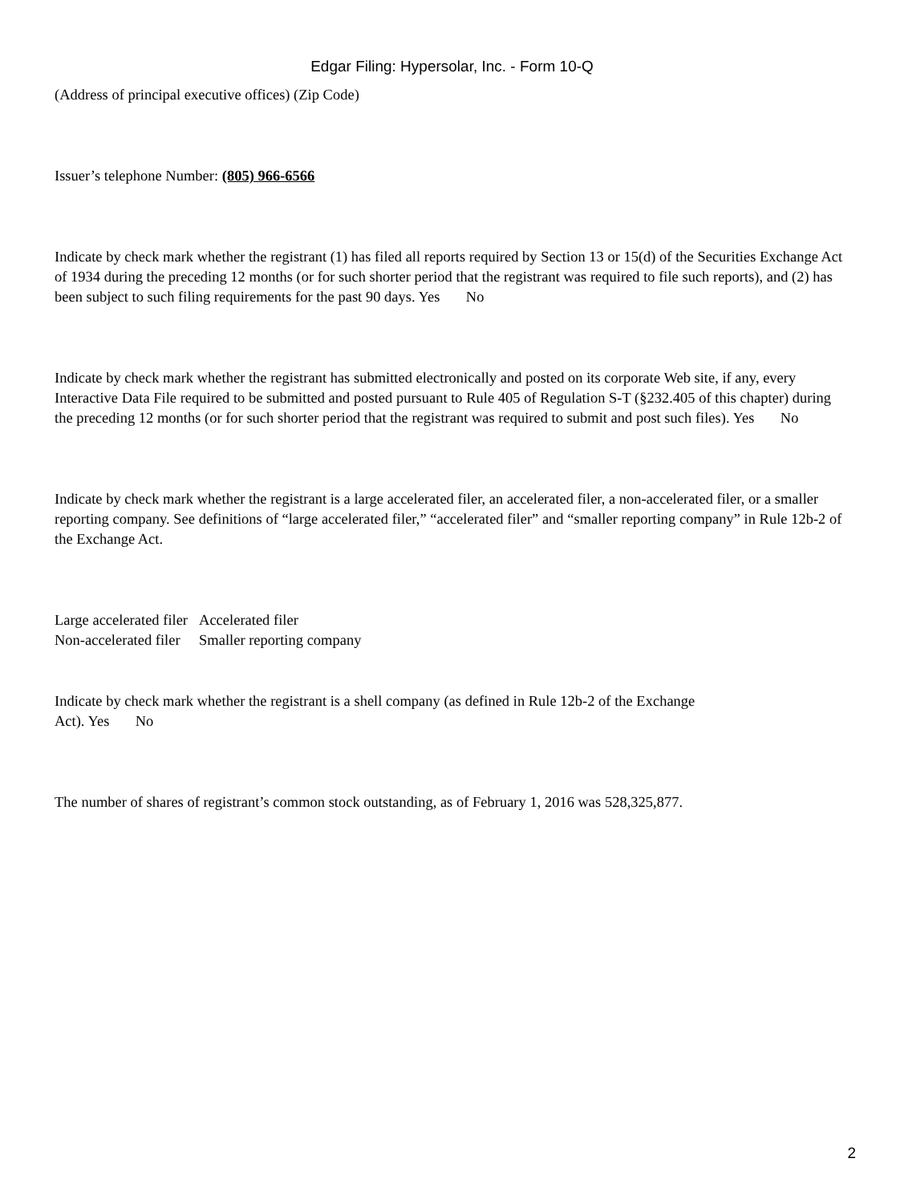Edgar Filing: Hypersolar, Inc. - Form 10-Q
(Address of principal executive offices) (Zip Code)
Issuer’s telephone Number: (805) 966-6566
Indicate by check mark whether the registrant (1) has filed all reports required by Section 13 or 15(d) of the Securities Exchange Act of 1934 during the preceding 12 months (or for such shorter period that the registrant was required to file such reports), and (2) has been subject to such filing requirements for the past 90 days. Yes No
Indicate by check mark whether the registrant has submitted electronically and posted on its corporate Web site, if any, every Interactive Data File required to be submitted and posted pursuant to Rule 405 of Regulation S-T (§232.405 of this chapter) during the preceding 12 months (or for such shorter period that the registrant was required to submit and post such files). Yes No
Indicate by check mark whether the registrant is a large accelerated filer, an accelerated filer, a non-accelerated filer, or a smaller reporting company. See definitions of “large accelerated filer,” “accelerated filer” and “smaller reporting company” in Rule 12b-2 of the Exchange Act.
| Large accelerated filer | Accelerated filer |
| Non-accelerated filer | Smaller reporting company |
Indicate by check mark whether the registrant is a shell company (as defined in Rule 12b-2 of the Exchange
Act). Yes No
The number of shares of registrant’s common stock outstanding, as of February 1, 2016 was 528,325,877.
2